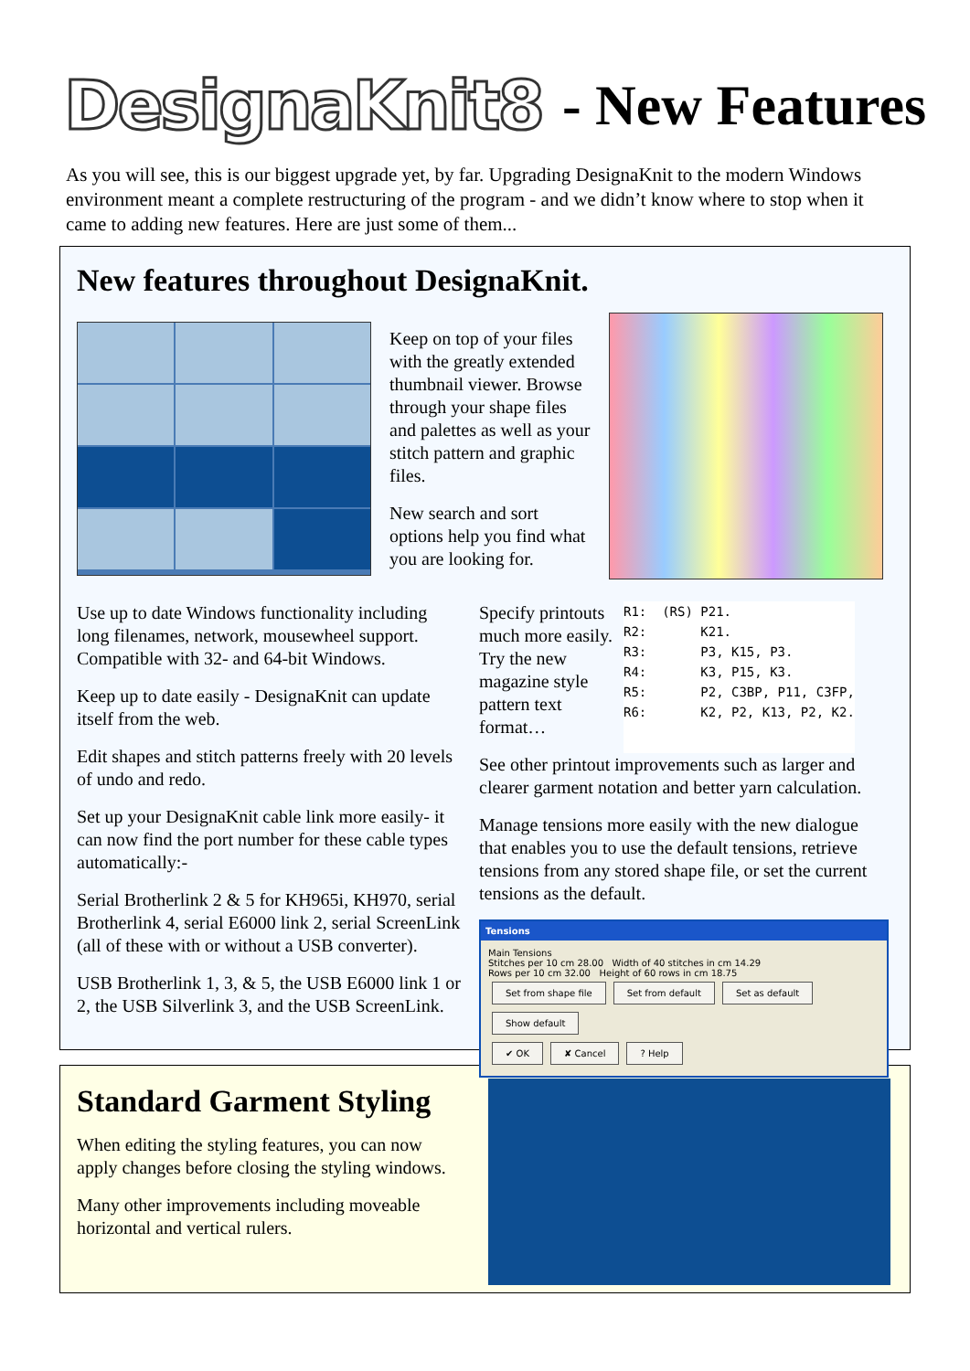DesignaKnit8 - New Features
As you will see, this is our biggest upgrade yet, by far. Upgrading DesignaKnit to the modern Windows environment meant a complete restructuring of the program - and we didn’t know where to stop when it came to adding new features. Here are just some of them...
New features throughout DesignaKnit.
Keep on top of your files with the greatly extended thumbnail viewer. Browse through your shape files and palettes as well as your stitch pattern and graphic files.
New search and sort options help you find what you are looking for.
Use up to date Windows functionality including long filenames, network, mousewheel support. Compatible with 32- and 64-bit Windows.
Keep up to date easily - DesignaKnit can update itself from the web.
Edit shapes and stitch patterns freely with 20 levels of undo and redo.
Set up your DesignaKnit cable link more easily- it can now find the port number for these cable types automatically:-
Serial Brotherlink 2 & 5 for KH965i, KH970, serial Brotherlink 4, serial E6000 link 2, serial ScreenLink (all of these with or without a USB converter).
USB Brotherlink 1, 3, & 5, the USB E6000 link 1 or 2, the USB Silverlink 3, and the USB ScreenLink.
Specify printouts much more easily. Try the new magazine style pattern text format…
R1:  (RS) P21.
R2:       K21.
R3:       P3, K15, P3.
R4:       K3, P15, K3.
R5:       P2, C3BP, P11, C3FP,
R6:       K2, P2, K13, P2, K2.
See other printout improvements such as larger and clearer garment notation and better yarn calculation.
Manage tensions more easily with the new dialogue that enables you to use the default tensions, retrieve tensions from any stored shape file, or set the current tensions as the default.
Tensions
Main Tensions
Stitches per 10 cm 28.00 Width of 40 stitches in cm 14.29
Rows per 10 cm 32.00 Height of 60 rows in cm 18.75
Set from shape file Set from default Set as default Show default
✔ OK ✘ Cancel? Help
Standard Garment Styling
When editing the styling features, you can now apply changes before closing the styling windows.
Many other improvements including moveable horizontal and vertical rulers.